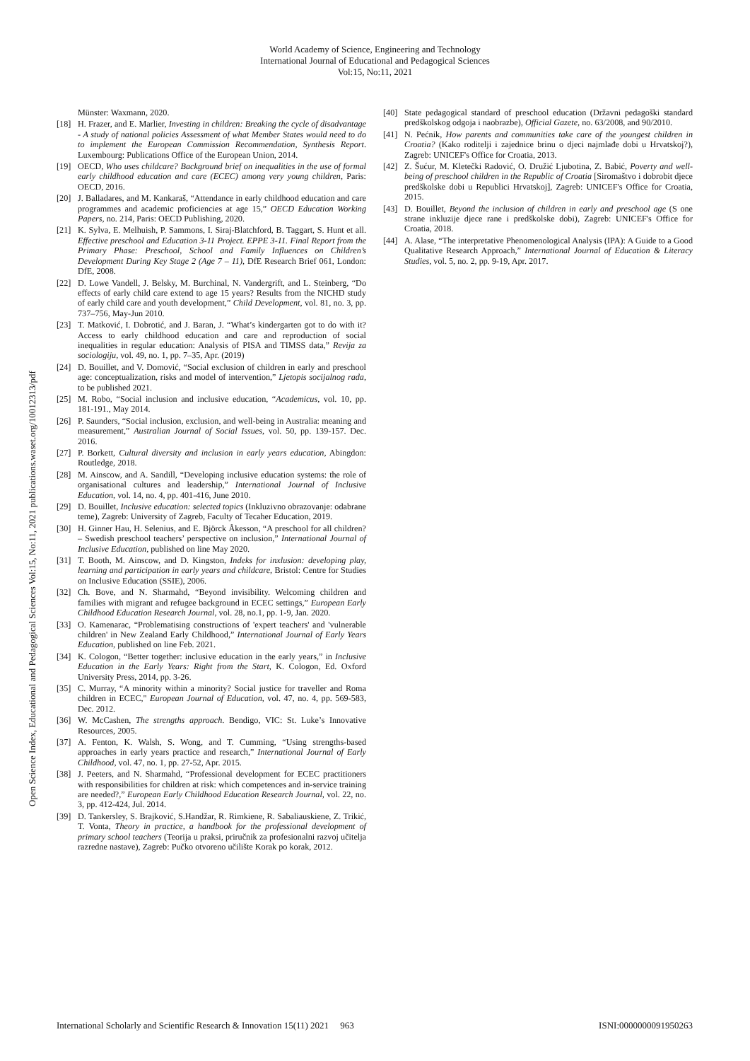World Academy of Science, Engineering and Technology
International Journal of Educational and Pedagogical Sciences
Vol:15, No:11, 2021
Open Science Index, Educational and Pedagogical Sciences Vol:15, No:11, 2021 publications.waset.org/10012313/pdf
Münster: Waxmann, 2020.
[18] H. Frazer, and E. Marlier, Investing in children: Breaking the cycle of disadvantage - A study of national policies Assessment of what Member States would need to do to implement the European Commission Recommendation, Synthesis Report. Luxembourg: Publications Office of the European Union, 2014.
[19] OECD, Who uses childcare? Background brief on inequalities in the use of formal early childhood education and care (ECEC) among very young children, Paris: OECD, 2016.
[20] J. Balladares, and M. Kankaraš, “Attendance in early childhood education and care programmes and academic proficiencies at age 15,” OECD Education Working Papers, no. 214, Paris: OECD Publishing, 2020.
[21] K. Sylva, E. Melhuish, P. Sammons, I. Siraj-Blatchford, B. Taggart, S. Hunt et all. Effective preschool and Education 3-11 Project. EPPE 3-11. Final Report from the Primary Phase: Preschool, School and Family Influences on Children’s Development During Key Stage 2 (Age 7 – 11), DfE Research Brief 061, London: DfE, 2008.
[22] D. Lowe Vandell, J. Belsky, M. Burchinal, N. Vandergrift, and L. Steinberg, “Do effects of early child care extend to age 15 years? Results from the NICHD study of early child care and youth development,” Child Development, vol. 81, no. 3, pp. 737–756, May-Jun 2010.
[23] T. Matković, I. Dobrotić, and J. Baran, J. “What’s kindergarten got to do with it? Access to early childhood education and care and reproduction of social inequalities in regular education: Analysis of PISA and TIMSS data,” Revija za sociologiju, vol. 49, no. 1, pp. 7–35, Apr. (2019)
[24] D. Bouillet, and V. Domović, “Social exclusion of children in early and preschool age: conceptualization, risks and model of intervention,” Ljetopis socijalnog rada, to be published 2021.
[25] M. Robo, “Social inclusion and inclusive education, “Academicus, vol. 10, pp. 181-191., May 2014.
[26] P. Saunders, “Social inclusion, exclusion, and well-being in Australia: meaning and measurement,” Australian Journal of Social Issues, vol. 50, pp. 139-157. Dec. 2016.
[27] P. Borkett, Cultural diversity and inclusion in early years education, Abingdon: Routledge, 2018.
[28] M. Ainscow, and A. Sandill, “Developing inclusive education systems: the role of organisational cultures and leadership,” International Journal of Inclusive Education, vol. 14, no. 4, pp. 401-416, June 2010.
[29] D. Bouillet, Inclusive education: selected topics (Inkluzivno obrazovanje: odabrane teme), Zagreb: University of Zagreb, Faculty of Tecaher Education, 2019.
[30] H. Ginner Hau, H. Selenius, and E. Björck Åkesson, “A preschool for all children? – Swedish preschool teachers’ perspective on inclusion,” International Journal of Inclusive Education, published on line May 2020.
[31] T. Booth, M. Ainscow, and D. Kingston, Indeks for inxlusion: developing play, learning and participation in early years and childcare, Bristol: Centre for Studies on Inclusive Education (SSIE), 2006.
[32] Ch. Bove, and N. Sharmahd, “Beyond invisibility. Welcoming children and families with migrant and refugee background in ECEC settings,” European Early Childhood Education Research Journal, vol. 28, no.1, pp. 1-9, Jan. 2020.
[33] O. Kamenarac, “Problematising constructions of 'expert teachers' and 'vulnerable children' in New Zealand Early Childhood,” International Journal of Early Years Education, published on line Feb. 2021.
[34] K. Cologon, “Better together: inclusive education in the early years,” in Inclusive Education in the Early Years: Right from the Start, K. Cologon, Ed. Oxford University Press, 2014, pp. 3-26.
[35] C. Murray, “A minority within a minority? Social justice for traveller and Roma children in ECEC," European Journal of Education, vol. 47, no. 4, pp. 569-583, Dec. 2012.
[36] W. McCashen, The strengths approach. Bendigo, VIC: St. Luke’s Innovative Resources, 2005.
[37] A. Fenton, K. Walsh, S. Wong, and T. Cumming, “Using strengths-based approaches in early years practice and research,” International Journal of Early Childhood, vol. 47, no. 1, pp. 27-52, Apr. 2015.
[38] J. Peeters, and N. Sharmahd, “Professional development for ECEC practitioners with responsibilities for children at risk: which competences and in-service training are needed?,” European Early Childhood Education Research Journal, vol. 22, no. 3, pp. 412-424, Jul. 2014.
[39] D. Tankersley, S. Brajković, S.Handžar, R. Rimkiene, R. Sabaliauskiene, Z. Trikić, T. Vonta, Theory in practice, a handbook for the professional development of primary school teachers (Teorija u praksi, priručnik za profesionalni razvoj učitelja razredne nastave), Zagreb: Pučko otvoreno učilište Korak po korak, 2012.
[40] State pedagogical standard of preschool education (Državni pedagoški standard predškolskog odgoja i naobrazbe), Official Gazete, no. 63/2008, and 90/2010.
[41] N. Pećnik, How parents and communities take care of the youngest children in Croatia? (Kako roditelji i zajednice brinu o djeci najmlađe dobi u Hrvatskoj?), Zagreb: UNICEF's Office for Croatia, 2013.
[42] Z. Šućur, M. Kletečki Radović, O. Družić Ljubotina, Z. Babić, Poverty and well-being of preschool children in the Republic of Croatia [Siromaštvo i dobrobit djece predškolske dobi u Republici Hrvatskoj], Zagreb: UNICEF's Office for Croatia, 2015.
[43] D. Bouillet, Beyond the inclusion of children in early and preschool age (S one strane inkluzije djece rane i predškolske dobi), Zagreb: UNICEF's Office for Croatia, 2018.
[44] A. Alase, “The interpretative Phenomenological Analysis (IPA): A Guide to a Good Qualitative Research Approach,” International Journal of Education & Literacy Studies, vol. 5, no. 2, pp. 9-19, Apr. 2017.
International Scholarly and Scientific Research & Innovation 15(11) 2021 963 ISNI:0000000091950263